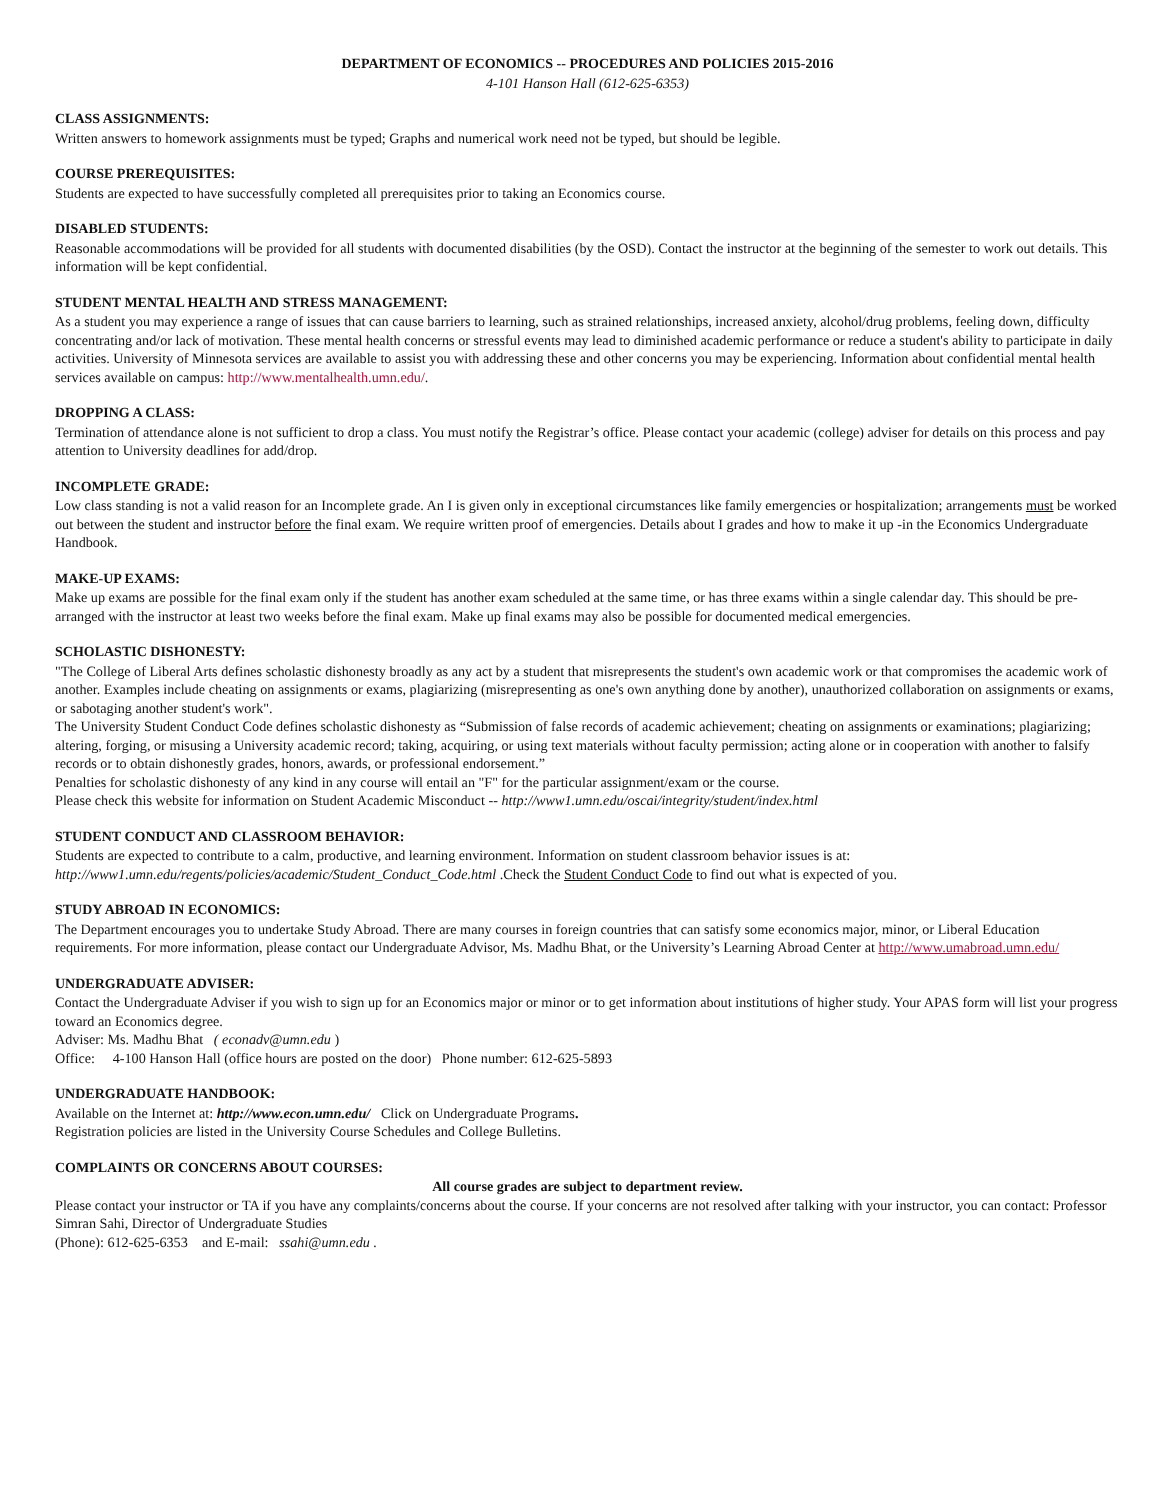DEPARTMENT OF ECONOMICS -- PROCEDURES AND POLICIES 2015-2016
4-101 Hanson Hall (612-625-6353)
CLASS ASSIGNMENTS:
Written answers to homework assignments must be typed; Graphs and numerical work need not be typed, but should be legible.
COURSE PREREQUISITES:
Students are expected to have successfully completed all prerequisites prior to taking an Economics course.
DISABLED STUDENTS:
Reasonable accommodations will be provided for all students with documented disabilities (by the OSD). Contact the instructor at the beginning of the semester to work out details. This information will be kept confidential.
STUDENT MENTAL HEALTH AND STRESS MANAGEMENT:
As a student you may experience a range of issues that can cause barriers to learning, such as strained relationships, increased anxiety, alcohol/drug problems, feeling down, difficulty concentrating and/or lack of motivation. These mental health concerns or stressful events may lead to diminished academic performance or reduce a student's ability to participate in daily activities. University of Minnesota services are available to assist you with addressing these and other concerns you may be experiencing. Information about confidential mental health services available on campus: http://www.mentalhealth.umn.edu/.
DROPPING A CLASS:
Termination of attendance alone is not sufficient to drop a class. You must notify the Registrar’s office. Please contact your academic (college) adviser for details on this process and pay attention to University deadlines for add/drop.
INCOMPLETE GRADE:
Low class standing is not a valid reason for an Incomplete grade. An I is given only in exceptional circumstances like family emergencies or hospitalization; arrangements must be worked out between the student and instructor before the final exam. We require written proof of emergencies. Details about I grades and how to make it up -in the Economics Undergraduate Handbook.
MAKE-UP EXAMS:
Make up exams are possible for the final exam only if the student has another exam scheduled at the same time, or has three exams within a single calendar day. This should be pre-arranged with the instructor at least two weeks before the final exam. Make up final exams may also be possible for documented medical emergencies.
SCHOLASTIC DISHONESTY:
"The College of Liberal Arts defines scholastic dishonesty broadly as any act by a student that misrepresents the student's own academic work or that compromises the academic work of another. Examples include cheating on assignments or exams, plagiarizing (misrepresenting as one's own anything done by another), unauthorized collaboration on assignments or exams, or sabotaging another student's work".
The University Student Conduct Code defines scholastic dishonesty as “Submission of false records of academic achievement; cheating on assignments or examinations; plagiarizing; altering, forging, or misusing a University academic record; taking, acquiring, or using text materials without faculty permission; acting alone or in cooperation with another to falsify records or to obtain dishonestly grades, honors, awards, or professional endorsement.”
Penalties for scholastic dishonesty of any kind in any course will entail an "F" for the particular assignment/exam or the course.
Please check this website for information on Student Academic Misconduct -- http://www1.umn.edu/oscai/integrity/student/index.html
STUDENT CONDUCT AND CLASSROOM BEHAVIOR:
Students are expected to contribute to a calm, productive, and learning environment. Information on student classroom behavior issues is at: http://www1.umn.edu/regents/policies/academic/Student_Conduct_Code.html .Check the Student Conduct Code to find out what is expected of you.
STUDY ABROAD IN ECONOMICS:
The Department encourages you to undertake Study Abroad. There are many courses in foreign countries that can satisfy some economics major, minor, or Liberal Education requirements. For more information, please contact our Undergraduate Advisor, Ms. Madhu Bhat, or the University’s Learning Abroad Center at http://www.umabroad.umn.edu/
UNDERGRADUATE ADVISER:
Contact the Undergraduate Adviser if you wish to sign up for an Economics major or minor or to get information about institutions of higher study. Your APAS form will list your progress toward an Economics degree.
Adviser: Ms. Madhu Bhat ( econadv@umn.edu )
Office: 4-100 Hanson Hall (office hours are posted on the door) Phone number: 612-625-5893
UNDERGRADUATE HANDBOOK:
Available on the Internet at: http://www.econ.umn.edu/ Click on Undergraduate Programs.
Registration policies are listed in the University Course Schedules and College Bulletins.
COMPLAINTS OR CONCERNS ABOUT COURSES:
All course grades are subject to department review.
Please contact your instructor or TA if you have any complaints/concerns about the course. If your concerns are not resolved after talking with your instructor, you can contact: Professor Simran Sahi, Director of Undergraduate Studies
(Phone): 612-625-6353 and E-mail: ssahi@umn.edu .